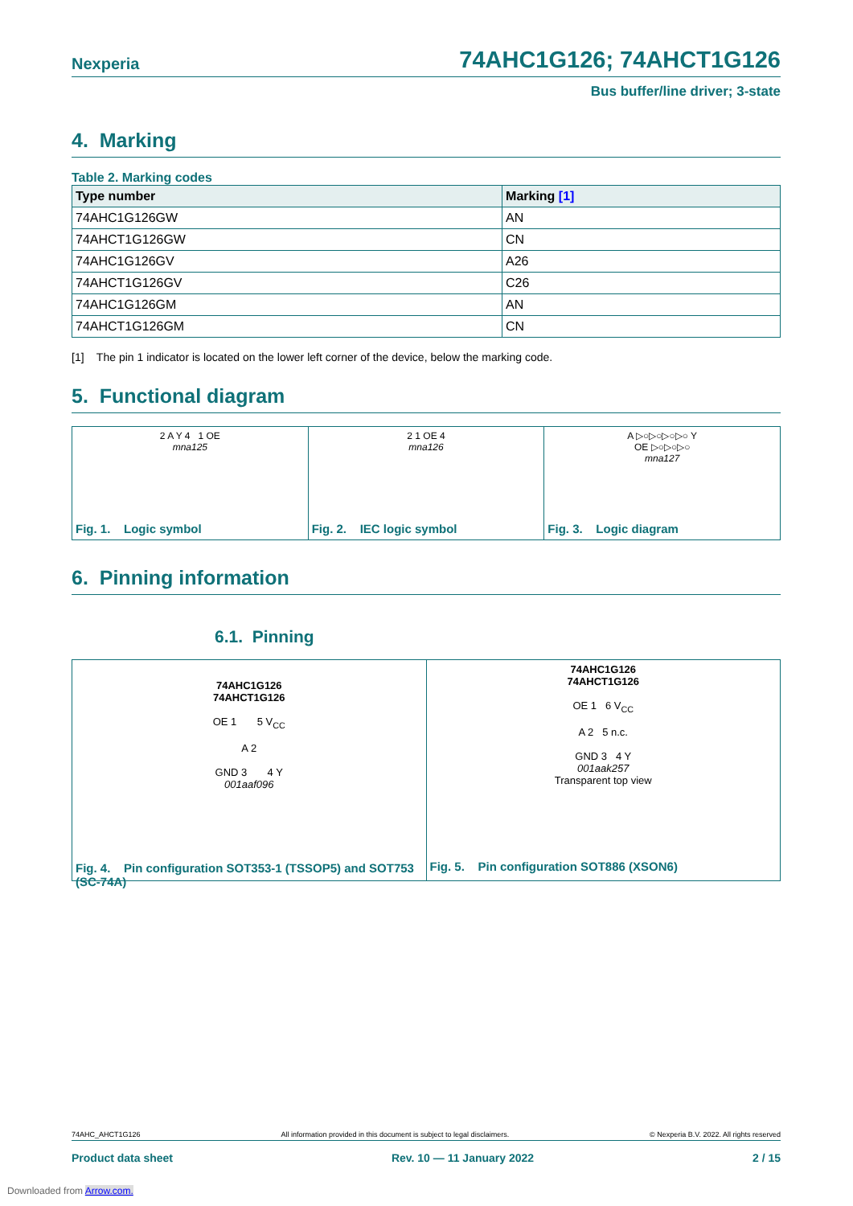Nexperia 74AHC1G126; 74AHCT1G126
Bus buffer/line driver; 3-state
4. Marking
Table 2. Marking codes
| Type number | Marking [1] |
| --- | --- |
| 74AHC1G126GW | AN |
| 74AHCT1G126GW | CN |
| 74AHC1G126GV | A26 |
| 74AHCT1G126GV | C26 |
| 74AHC1G126GM | AN |
| 74AHCT1G126GM | CN |
[1] The pin 1 indicator is located on the lower left corner of the device, below the marking code.
5. Functional diagram
2 A Y 4 1 OE
mna125
Fig. 1. Logic symbol
2 1 OE 4
mna126
Fig. 2. IEC logic symbol
A ▷○▷○▷○▷○ Y
OE ▷○▷○▷○
mna127
Fig. 3. Logic diagram
6. Pinning information
6.1. Pinning
74AHC1G126
74AHCT1G126
OE 1 5 V<sub>CC</sub>
A 2
GND 3 4 Y
001aaf096
Fig. 4. Pin configuration SOT353-1 (TSSOP5) and SOT753 (SC-74A)
74AHC1G126
74AHCT1G126
OE 1 6 V<sub>CC</sub>
A 2 5 n.c.
GND 3 4 Y
001aak257
Transparent top view
Fig. 5. Pin configuration SOT886 (XSON6)
74AHC_AHCT1G126 All information provided in this document is subject to legal disclaimers. © Nexperia B.V. 2022. All rights reserved
Product data sheet Rev. 10 — 11 January 2022 2 / 15
Downloaded from Arrow.com.